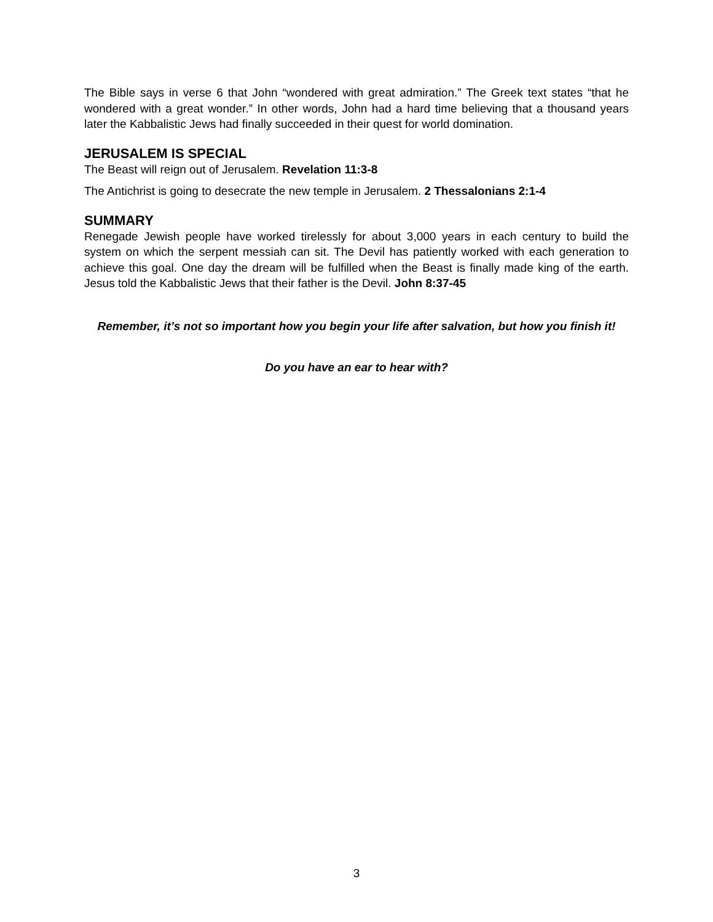The Bible says in verse 6 that John “wondered with great admiration.” The Greek text states “that he wondered with a great wonder.” In other words, John had a hard time believing that a thousand years later the Kabbalistic Jews had finally succeeded in their quest for world domination.
JERUSALEM IS SPECIAL
The Beast will reign out of Jerusalem. Revelation 11:3-8
The Antichrist is going to desecrate the new temple in Jerusalem. 2 Thessalonians 2:1-4
SUMMARY
Renegade Jewish people have worked tirelessly for about 3,000 years in each century to build the system on which the serpent messiah can sit. The Devil has patiently worked with each generation to achieve this goal. One day the dream will be fulfilled when the Beast is finally made king of the earth. Jesus told the Kabbalistic Jews that their father is the Devil. John 8:37-45
Remember, it’s not so important how you begin your life after salvation, but how you finish it!
Do you have an ear to hear with?
3